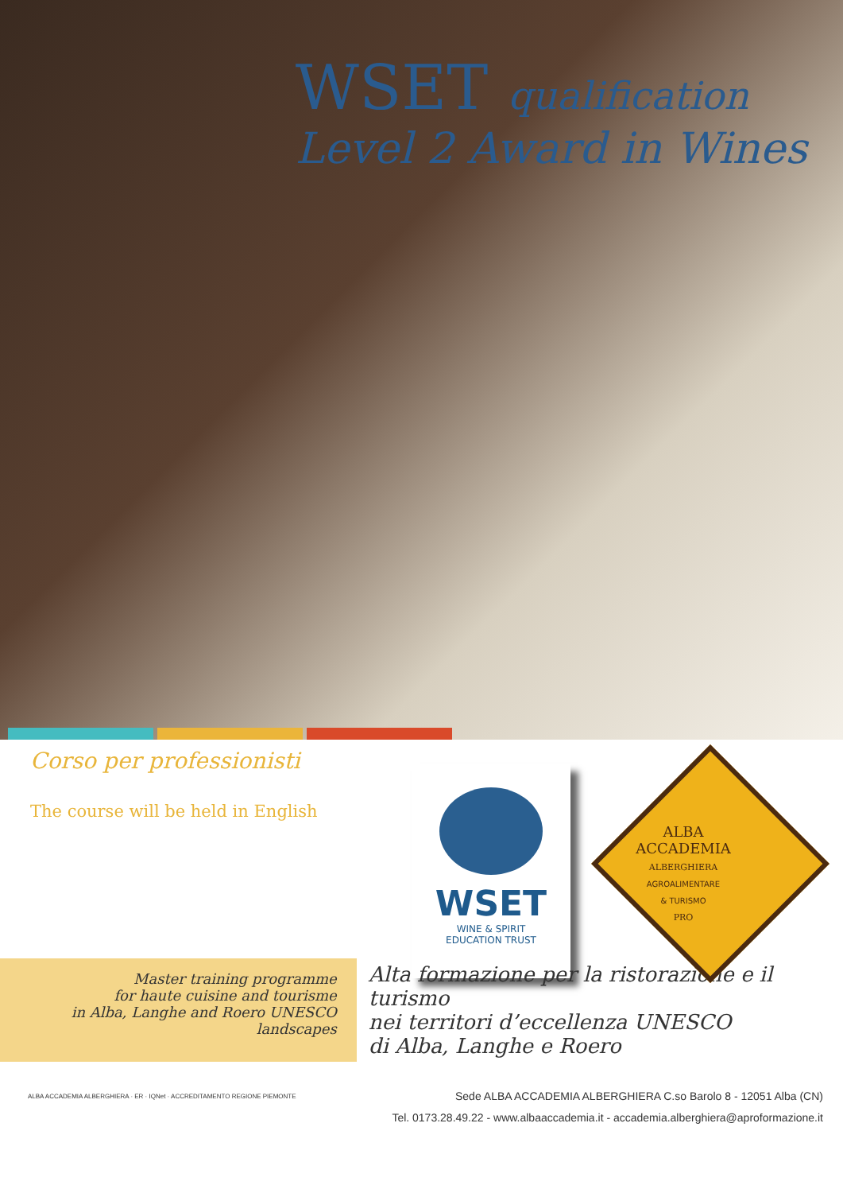WSET qualification
Level 2 Award in Wines
Corso per professionisti
The course will be held in English
WSET
WINE & SPIRIT
EDUCATION TRUST
ALBA
ACCADEMIA
ALBERGHIERA
AGROALIMENTARE
& TURISMO
PRO
Master training programme
for haute cuisine and tourisme
in Alba, Langhe and Roero UNESCO landscapes
Alta formazione per la ristorazione e il turismo
nei territori d’eccellenza UNESCO
di Alba, Langhe e Roero
ALBA ACCADEMIA ALBERGHIERA · ER · IQNet · ACCREDITAMENTO REGIONE PIEMONTE
Sede ALBA ACCADEMIA ALBERGHIERA C.so Barolo 8 - 12051 Alba (CN)
Tel. 0173.28.49.22 - www.albaaccademia.it - accademia.alberghiera@aproformazione.it